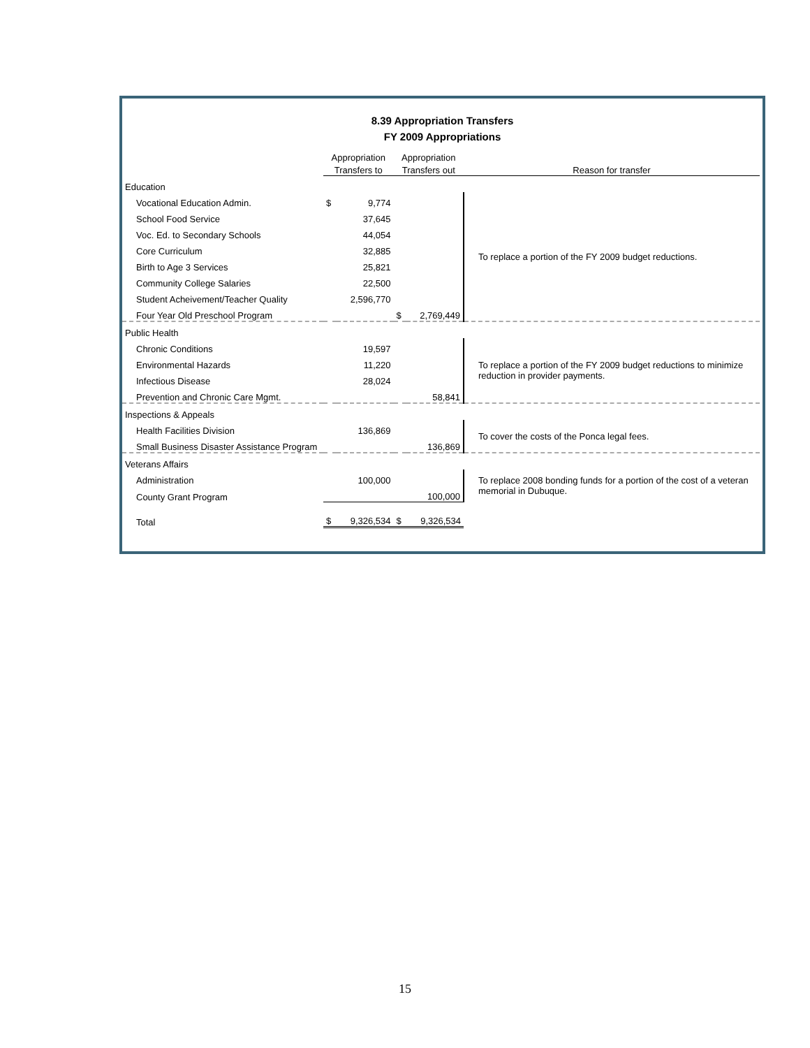8.39 Appropriation Transfers
FY 2009 Appropriations
| | Appropriation | | Appropriation | | |
| --- | --- | --- | --- | --- | --- |
| | Transfers to | | Transfers out | | Reason for transfer |
| Education | | | | | |
| Vocational Education Admin. | $ | 9,774 | | | To replace a portion of the FY 2009 budget reductions. |
| School Food Service | | 37,645 | | | |
| Voc. Ed. to Secondary Schools | | 44,054 | | | |
| Core Curriculum | | 32,885 | | | |
| Birth to Age 3 Services | | 25,821 | | | |
| Community College Salaries | | 22,500 | | | |
| Student Acheivement/Teacher Quality | | 2,596,770 | | | |
| Four Year Old Preschool Program | | | $ | 2,769,449 | |
| Public Health | | | | | |
| Chronic Conditions | | 19,597 | | | To replace a portion of the FY 2009 budget reductions to minimize reduction in provider payments. |
| Environmental Hazards | | 11,220 | | | |
| Infectious Disease | | 28,024 | | | |
| Prevention and Chronic Care Mgmt. | | | | 58,841 | |
| Inspections & Appeals | | | | | |
| Health Facilities Division | | 136,869 | | | To cover the costs of the Ponca legal fees. |
| Small Business Disaster Assistance Program | | | | 136,869 | |
| Veterans Affairs | | | | | |
| Administration | | 100,000 | | | To replace 2008 bonding funds for a portion of the cost of a veteran memorial in Dubuque. |
| County Grant Program | | | | 100,000 | |
| Total | $ | 9,326,534 | $ | 9,326,534 | |
15